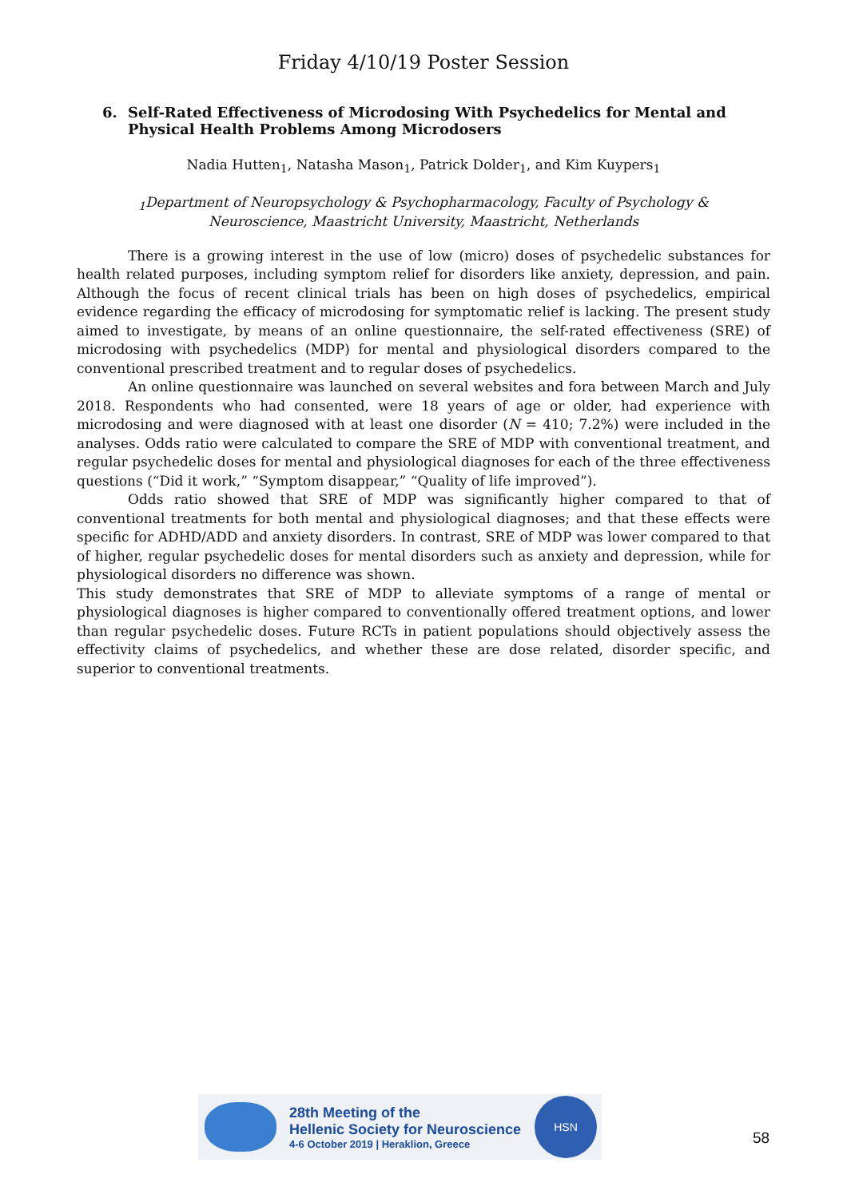Friday 4/10/19 Poster Session
6. Self-Rated Effectiveness of Microdosing With Psychedelics for Mental and Physical Health Problems Among Microdosers
Nadia Hutten<sub>1</sub>, Natasha Mason<sub>1</sub>, Patrick Dolder<sub>1</sub>, and Kim Kuypers<sub>1</sub>
<sub>1</sub>Department of Neuropsychology & Psychopharmacology, Faculty of Psychology & Neuroscience, Maastricht University, Maastricht, Netherlands
There is a growing interest in the use of low (micro) doses of psychedelic substances for health related purposes, including symptom relief for disorders like anxiety, depression, and pain. Although the focus of recent clinical trials has been on high doses of psychedelics, empirical evidence regarding the efficacy of microdosing for symptomatic relief is lacking. The present study aimed to investigate, by means of an online questionnaire, the self-rated effectiveness (SRE) of microdosing with psychedelics (MDP) for mental and physiological disorders compared to the conventional prescribed treatment and to regular doses of psychedelics.
An online questionnaire was launched on several websites and fora between March and July 2018. Respondents who had consented, were 18 years of age or older, had experience with microdosing and were diagnosed with at least one disorder (N = 410; 7.2%) were included in the analyses. Odds ratio were calculated to compare the SRE of MDP with conventional treatment, and regular psychedelic doses for mental and physiological diagnoses for each of the three effectiveness questions (“Did it work,” “Symptom disappear,” “Quality of life improved”).
Odds ratio showed that SRE of MDP was significantly higher compared to that of conventional treatments for both mental and physiological diagnoses; and that these effects were specific for ADHD/ADD and anxiety disorders. In contrast, SRE of MDP was lower compared to that of higher, regular psychedelic doses for mental disorders such as anxiety and depression, while for physiological disorders no difference was shown.
This study demonstrates that SRE of MDP to alleviate symptoms of a range of mental or physiological diagnoses is higher compared to conventionally offered treatment options, and lower than regular psychedelic doses. Future RCTs in patient populations should objectively assess the effectivity claims of psychedelics, and whether these are dose related, disorder specific, and superior to conventional treatments.
28th Meeting of the
Hellenic Society for Neuroscience
4-6 October 2019 | Heraklion, Greece
HSN
58